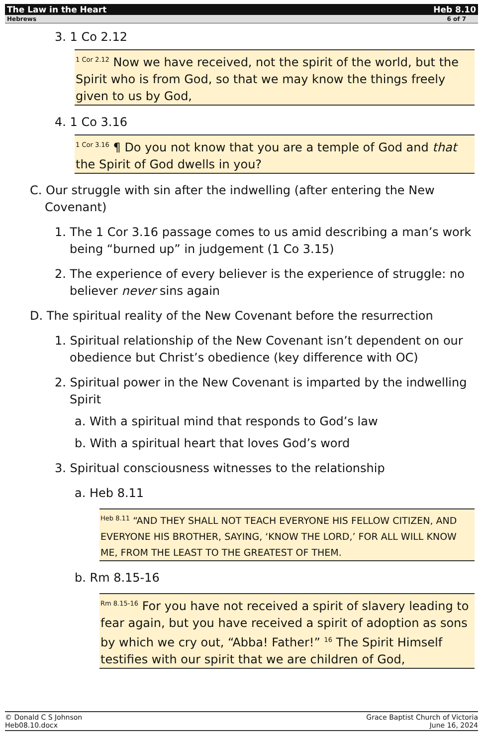The Law in the Heart Heb 8.10
Hebrews 6 of 7
3. 1 Co 2.12
<sup>1 Cor 2.12</sup> Now we have received, not the spirit of the world, but the Spirit who is from God, so that we may know the things freely given to us by God,
4. 1 Co 3.16
<sup>1 Cor 3.16</sup> ¶ Do you not know that you are a temple of God and that the Spirit of God dwells in you?
C. Our struggle with sin after the indwelling (after entering the New Covenant)
1. The 1 Cor 3.16 passage comes to us amid describing a man’s work being “burned up” in judgement (1 Co 3.15)
2. The experience of every believer is the experience of struggle: no believer never sins again
D. The spiritual reality of the New Covenant before the resurrection
1. Spiritual relationship of the New Covenant isn’t dependent on our obedience but Christ’s obedience (key difference with OC)
2. Spiritual power in the New Covenant is imparted by the indwelling Spirit
a. With a spiritual mind that responds to God’s law
b. With a spiritual heart that loves God’s word
3. Spiritual consciousness witnesses to the relationship
a. Heb 8.11
<sup>Heb 8.11</sup> “AND THEY SHALL NOT TEACH EVERYONE HIS FELLOW CITIZEN, AND EVERYONE HIS BROTHER, SAYING, ‘KNOW THE LORD,’ FOR ALL WILL KNOW ME, FROM THE LEAST TO THE GREATEST OF THEM.
b. Rm 8.15-16
<sup>Rm 8.15-16</sup> For you have not received a spirit of slavery leading to fear again, but you have received a spirit of adoption as sons by which we cry out, “Abba! Father!” <sup>16</sup> The Spirit Himself testifies with our spirit that we are children of God,
© Donald C S Johnson
Heb08.10.docx
Grace Baptist Church of Victoria
June 16, 2024